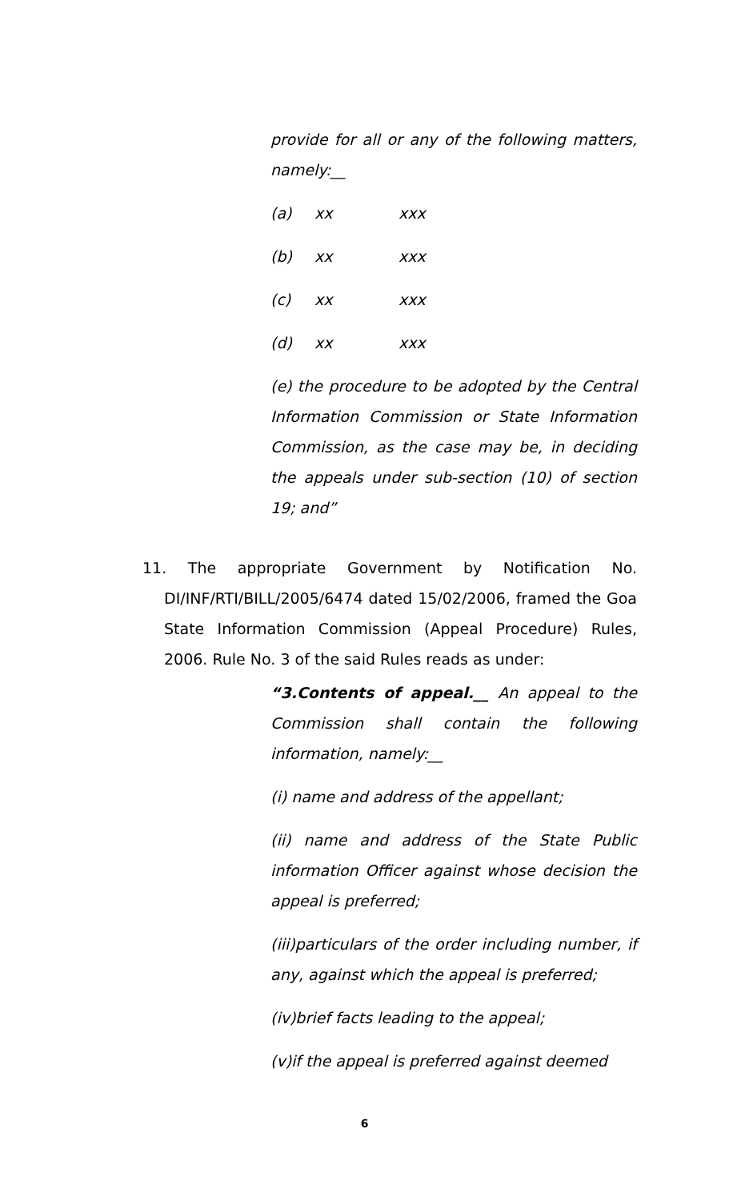provide for all or any of the following matters, namely:__
(a) xx xxx
(b) xx xxx
(c) xx xxx
(d) xx xxx
(e) the procedure to be adopted by the Central Information Commission or State Information Commission, as the case may be, in deciding the appeals under sub-section (10) of section 19; and”
11. The appropriate Government by Notification No. DI/INF/RTI/BILL/2005/6474 dated 15/02/2006, framed the Goa State Information Commission (Appeal Procedure) Rules, 2006. Rule No. 3 of the said Rules reads as under:
“3.Contents of appeal.__ An appeal to the Commission shall contain the following information, namely:__
(i) name and address of the appellant;
(ii) name and address of the State Public information Officer against whose decision the appeal is preferred;
(iii)particulars of the order including number, if any, against which the appeal is preferred;
(iv)brief facts leading to the appeal;
(v)if the appeal is preferred against deemed
6